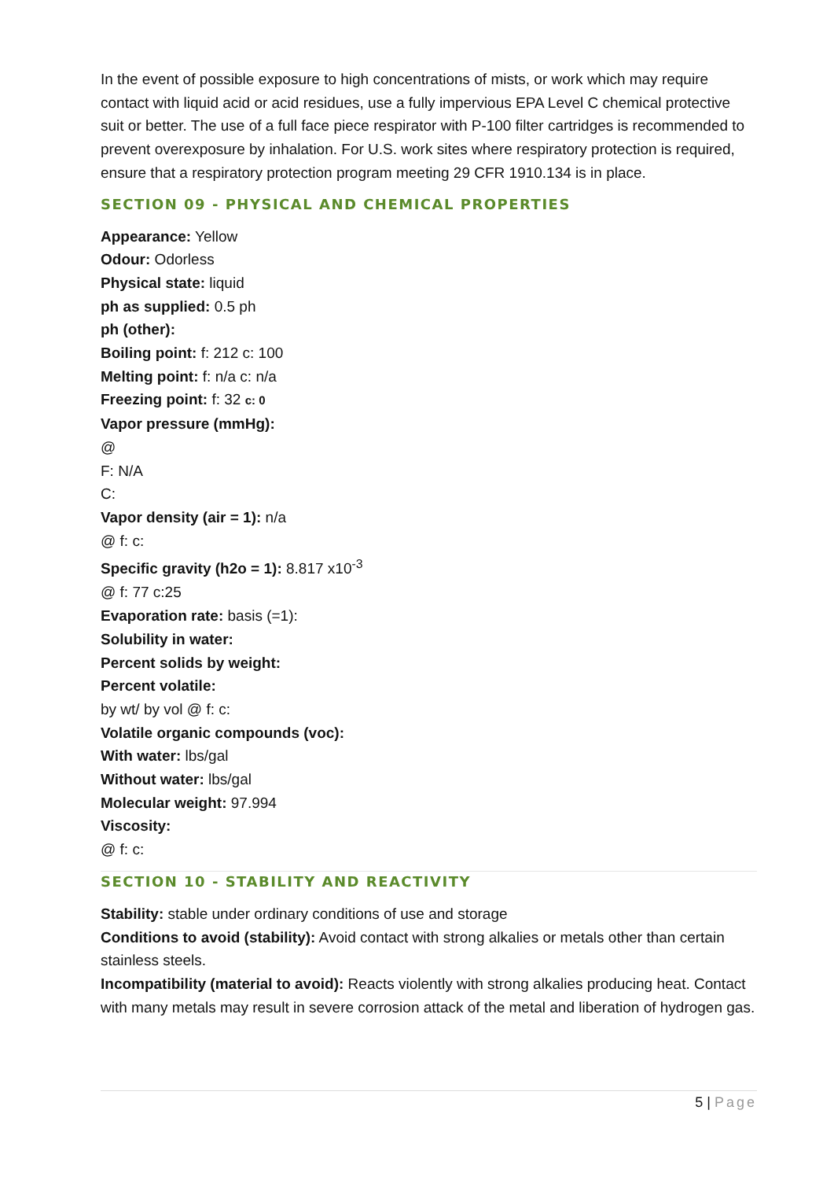In the event of possible exposure to high concentrations of mists, or work which may require contact with liquid acid or acid residues, use a fully impervious EPA Level C chemical protective suit or better. The use of a full face piece respirator with P-100 filter cartridges is recommended to prevent overexposure by inhalation. For U.S. work sites where respiratory protection is required, ensure that a respiratory protection program meeting 29 CFR 1910.134 is in place.
SECTION 09 - PHYSICAL AND CHEMICAL PROPERTIES
Appearance: Yellow
Odour: Odorless
Physical state: liquid
ph as supplied: 0.5 ph
ph (other):
Boiling point: f: 212 c: 100
Melting point: f: n/a c: n/a
Freezing point: f: 32 c: 0
Vapor pressure (mmHg):
@
F: N/A
C:
Vapor density (air = 1): n/a
@ f: c:
Specific gravity (h2o = 1): 8.817 x10<sup>-3</sup>
@ f: 77 c:25
Evaporation rate: basis (=1):
Solubility in water:
Percent solids by weight:
Percent volatile:
by wt/ by vol @ f: c:
Volatile organic compounds (voc):
With water: lbs/gal
Without water: lbs/gal
Molecular weight: 97.994
Viscosity:
@ f: c:
SECTION 10 - STABILITY AND REACTIVITY
Stability: stable under ordinary conditions of use and storage
Conditions to avoid (stability): Avoid contact with strong alkalies or metals other than certain stainless steels.
Incompatibility (material to avoid): Reacts violently with strong alkalies producing heat. Contact with many metals may result in severe corrosion attack of the metal and liberation of hydrogen gas.
5 | Page